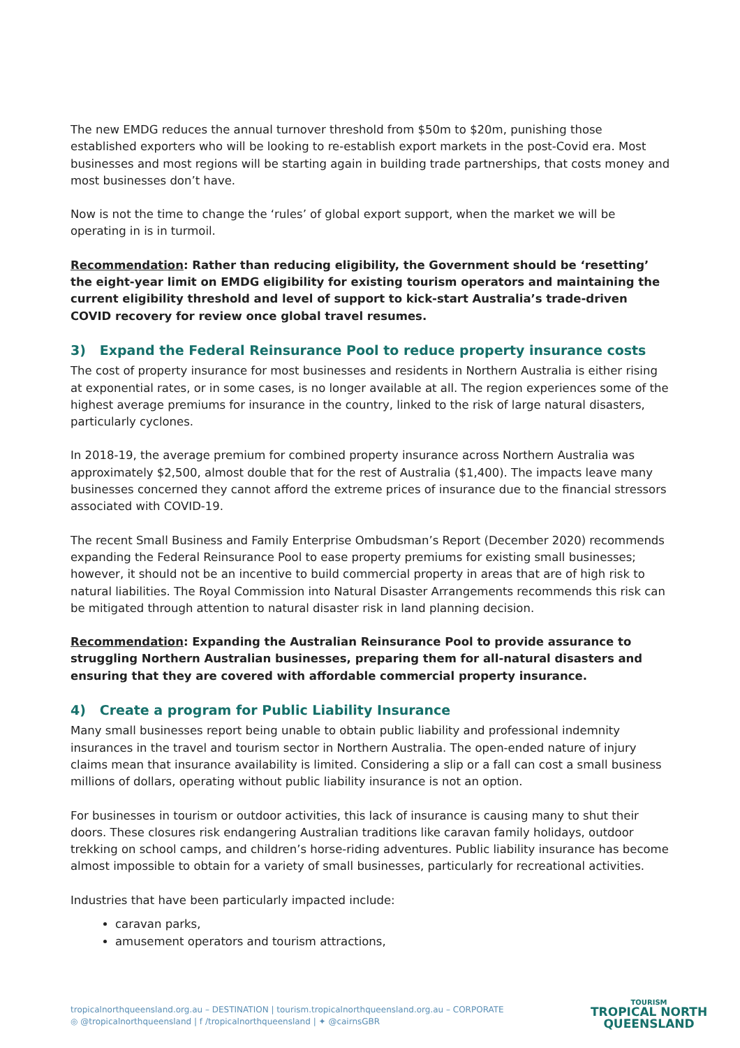The new EMDG reduces the annual turnover threshold from $50m to $20m, punishing those established exporters who will be looking to re-establish export markets in the post-Covid era. Most businesses and most regions will be starting again in building trade partnerships, that costs money and most businesses don’t have.
Now is not the time to change the ‘rules’ of global export support, when the market we will be operating in is in turmoil.
Recommendation: Rather than reducing eligibility, the Government should be ‘resetting’ the eight-year limit on EMDG eligibility for existing tourism operators and maintaining the current eligibility threshold and level of support to kick-start Australia’s trade-driven COVID recovery for review once global travel resumes.
3) Expand the Federal Reinsurance Pool to reduce property insurance costs
The cost of property insurance for most businesses and residents in Northern Australia is either rising at exponential rates, or in some cases, is no longer available at all. The region experiences some of the highest average premiums for insurance in the country, linked to the risk of large natural disasters, particularly cyclones.
In 2018-19, the average premium for combined property insurance across Northern Australia was approximately $2,500, almost double that for the rest of Australia ($1,400). The impacts leave many businesses concerned they cannot afford the extreme prices of insurance due to the financial stressors associated with COVID-19.
The recent Small Business and Family Enterprise Ombudsman’s Report (December 2020) recommends expanding the Federal Reinsurance Pool to ease property premiums for existing small businesses; however, it should not be an incentive to build commercial property in areas that are of high risk to natural liabilities. The Royal Commission into Natural Disaster Arrangements recommends this risk can be mitigated through attention to natural disaster risk in land planning decision.
Recommendation: Expanding the Australian Reinsurance Pool to provide assurance to struggling Northern Australian businesses, preparing them for all-natural disasters and ensuring that they are covered with affordable commercial property insurance.
4) Create a program for Public Liability Insurance
Many small businesses report being unable to obtain public liability and professional indemnity insurances in the travel and tourism sector in Northern Australia. The open-ended nature of injury claims mean that insurance availability is limited. Considering a slip or a fall can cost a small business millions of dollars, operating without public liability insurance is not an option.
For businesses in tourism or outdoor activities, this lack of insurance is causing many to shut their doors. These closures risk endangering Australian traditions like caravan family holidays, outdoor trekking on school camps, and children’s horse-riding adventures. Public liability insurance has become almost impossible to obtain for a variety of small businesses, particularly for recreational activities.
Industries that have been particularly impacted include:
caravan parks,
amusement operators and tourism attractions,
tropicalnorthqueensland.org.au – DESTINATION | tourism.tropicalnorthqueensland.org.au – CORPORATE
◎ @tropicalnorthqueensland | f /tropicalnorthqueensland | ✦ @cairnsGBR
TOURISM
TROPICAL NORTH
QUEENSLAND